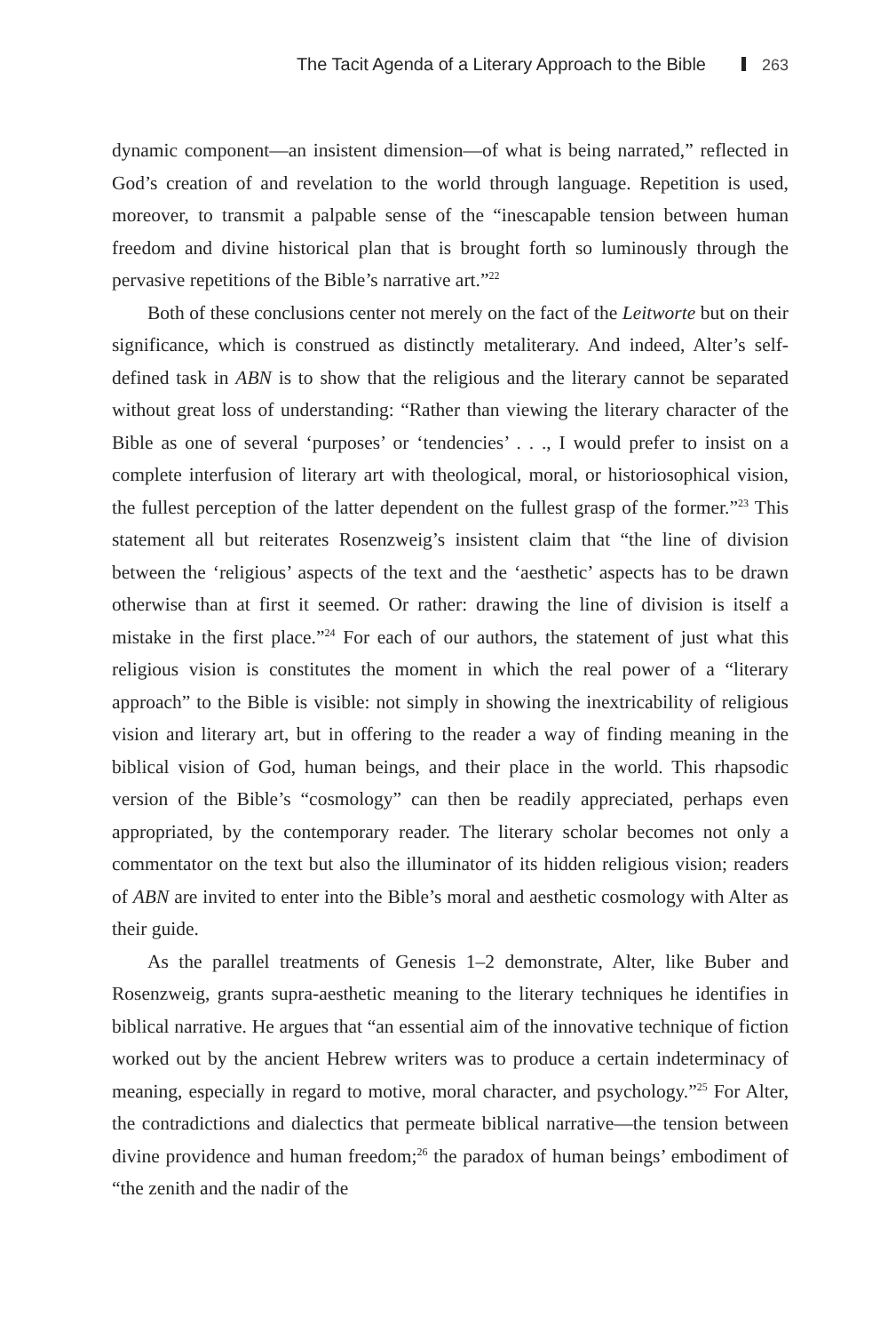The Tacit Agenda of a Literary Approach to the Bible 263
dynamic component—an insistent dimension—of what is being narrated,” reflected in God’s creation of and revelation to the world through language. Repetition is used, moreover, to transmit a palpable sense of the “inescapable tension between human freedom and divine historical plan that is brought forth so luminously through the pervasive repetitions of the Bible’s narrative art.”<sup>22</sup>
Both of these conclusions center not merely on the fact of the Leitworte but on their significance, which is construed as distinctly metaliterary. And indeed, Alter’s self-defined task in ABN is to show that the religious and the literary cannot be separated without great loss of understanding: “Rather than viewing the literary character of the Bible as one of several ‘purposes’ or ‘tendencies’ . . ., I would prefer to insist on a complete interfusion of literary art with theological, moral, or historiosophical vision, the fullest perception of the latter dependent on the fullest grasp of the former.”<sup>23</sup> This statement all but reiterates Rosenzweig’s insistent claim that “the line of division between the ‘religious’ aspects of the text and the ‘aesthetic’ aspects has to be drawn otherwise than at first it seemed. Or rather: drawing the line of division is itself a mistake in the first place.”<sup>24</sup> For each of our authors, the statement of just what this religious vision is constitutes the moment in which the real power of a “literary approach” to the Bible is visible: not simply in showing the inextricability of religious vision and literary art, but in offering to the reader a way of finding meaning in the biblical vision of God, human beings, and their place in the world. This rhapsodic version of the Bible’s “cosmology” can then be readily appreciated, perhaps even appropriated, by the contemporary reader. The literary scholar becomes not only a commentator on the text but also the illuminator of its hidden religious vision; readers of ABN are invited to enter into the Bible’s moral and aesthetic cosmology with Alter as their guide.
As the parallel treatments of Genesis 1–2 demonstrate, Alter, like Buber and Rosenzweig, grants supra-aesthetic meaning to the literary techniques he identifies in biblical narrative. He argues that “an essential aim of the innovative technique of fiction worked out by the ancient Hebrew writers was to produce a certain indeterminacy of meaning, especially in regard to motive, moral character, and psychology.”<sup>25</sup> For Alter, the contradictions and dialectics that permeate biblical narrative—the tension between divine providence and human freedom;<sup>26</sup> the paradox of human beings’ embodiment of “the zenith and the nadir of the